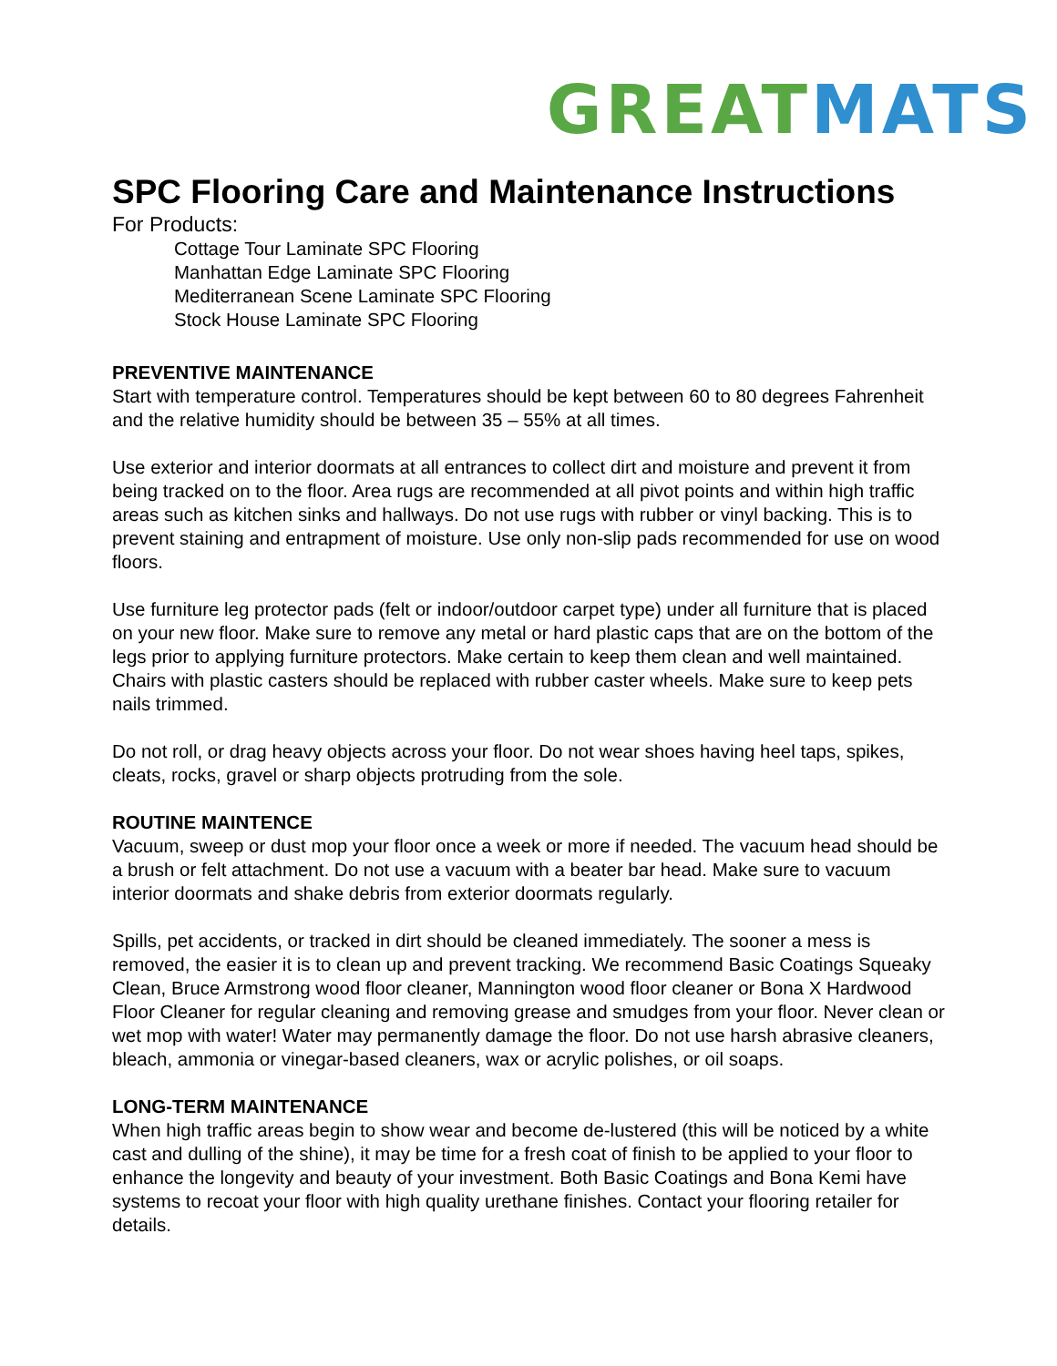GREAT MATS
SPC Flooring Care and Maintenance Instructions
For Products:
Cottage Tour Laminate SPC Flooring
Manhattan Edge Laminate SPC Flooring
Mediterranean Scene Laminate SPC Flooring
Stock House Laminate SPC Flooring
PREVENTIVE MAINTENANCE
Start with temperature control. Temperatures should be kept between 60 to 80 degrees Fahrenheit and the relative humidity should be between 35 – 55% at all times.
Use exterior and interior doormats at all entrances to collect dirt and moisture and prevent it from being tracked on to the floor. Area rugs are recommended at all pivot points and within high traffic areas such as kitchen sinks and hallways. Do not use rugs with rubber or vinyl backing. This is to prevent staining and entrapment of moisture. Use only non-slip pads recommended for use on wood floors.
Use furniture leg protector pads (felt or indoor/outdoor carpet type) under all furniture that is placed on your new floor. Make sure to remove any metal or hard plastic caps that are on the bottom of the legs prior to applying furniture protectors. Make certain to keep them clean and well maintained. Chairs with plastic casters should be replaced with rubber caster wheels. Make sure to keep pets nails trimmed.
Do not roll, or drag heavy objects across your floor. Do not wear shoes having heel taps, spikes, cleats, rocks, gravel or sharp objects protruding from the sole.
ROUTINE MAINTENCE
Vacuum, sweep or dust mop your floor once a week or more if needed. The vacuum head should be a brush or felt attachment. Do not use a vacuum with a beater bar head. Make sure to vacuum interior doormats and shake debris from exterior doormats regularly.
Spills, pet accidents, or tracked in dirt should be cleaned immediately. The sooner a mess is removed, the easier it is to clean up and prevent tracking. We recommend Basic Coatings Squeaky Clean, Bruce Armstrong wood floor cleaner, Mannington wood floor cleaner or Bona X Hardwood Floor Cleaner for regular cleaning and removing grease and smudges from your floor. Never clean or wet mop with water! Water may permanently damage the floor. Do not use harsh abrasive cleaners, bleach, ammonia or vinegar-based cleaners, wax or acrylic polishes, or oil soaps.
LONG-TERM MAINTENANCE
When high traffic areas begin to show wear and become de-lustered (this will be noticed by a white cast and dulling of the shine), it may be time for a fresh coat of finish to be applied to your floor to enhance the longevity and beauty of your investment. Both Basic Coatings and Bona Kemi have systems to recoat your floor with high quality urethane finishes. Contact your flooring retailer for details.